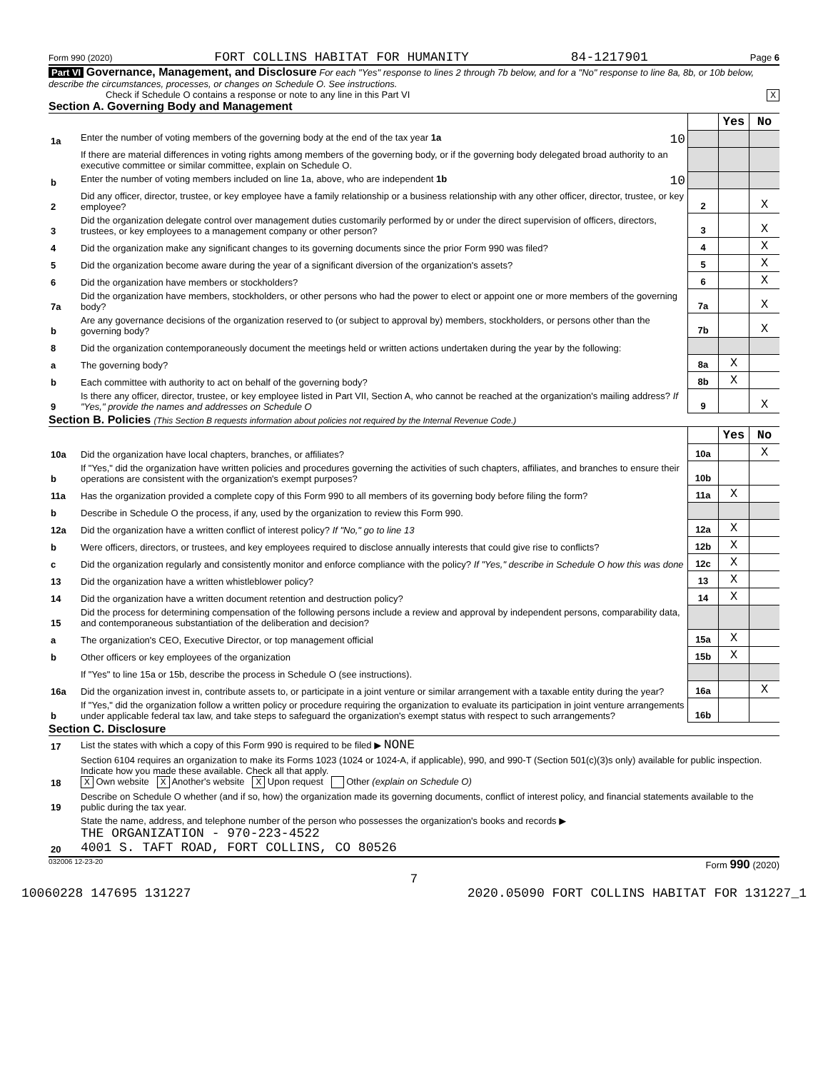Form 990 (2020) FORT COLLINS HABITAT FOR HUMANITY 84-1217901 Page 6
Part VI Governance, Management, and Disclosure For each "Yes" response to lines 2 through 7b below, and for a "No" response to line 8a, 8b, or 10b below, describe the circumstances, processes, or changes on Schedule O. See instructions.
Check if Schedule O contains a response or note to any line in this Part VI X
Section A. Governing Body and Management
| | | | Yes | No |
| 1a | Enter the number of voting members of the governing body at the end of the tax year 1a 10 | | | |
| | If there are material differences in voting rights among members of the governing body, or if the governing body delegated broad authority to an executive committee or similar committee, explain on Schedule O. | | | |
| b | Enter the number of voting members included on line 1a, above, who are independent 1b 10 | | | |
| 2 | Did any officer, director, trustee, or key employee have a family relationship or a business relationship with any other officer, director, trustee, or key employee? | 2 | | X |
| 3 | Did the organization delegate control over management duties customarily performed by or under the direct supervision of officers, directors, trustees, or key employees to a management company or other person? | 3 | | X |
| 4 | Did the organization make any significant changes to its governing documents since the prior Form 990 was filed? | 4 | | X |
| 5 | Did the organization become aware during the year of a significant diversion of the organization's assets? | 5 | | X |
| 6 | Did the organization have members or stockholders? | 6 | | X |
| 7a | Did the organization have members, stockholders, or other persons who had the power to elect or appoint one or more members of the governing body? | 7a | | X |
| b | Are any governance decisions of the organization reserved to (or subject to approval by) members, stockholders, or persons other than the governing body? | 7b | | X |
| 8 | Did the organization contemporaneously document the meetings held or written actions undertaken during the year by the following: | | | |
| a | The governing body? | 8a | X | |
| b | Each committee with authority to act on behalf of the governing body? | 8b | X | |
| 9 | Is there any officer, director, trustee, or key employee listed in Part VII, Section A, who cannot be reached at the organization's mailing address? If "Yes," provide the names and addresses on Schedule O | 9 | | X |
Section B. Policies (This Section B requests information about policies not required by the Internal Revenue Code.)
| | | | Yes | No |
| 10a | Did the organization have local chapters, branches, or affiliates? | 10a | | X |
| b | If "Yes," did the organization have written policies and procedures governing the activities of such chapters, affiliates, and branches to ensure their operations are consistent with the organization's exempt purposes? | 10b | | |
| 11a | Has the organization provided a complete copy of this Form 990 to all members of its governing body before filing the form? | 11a | X | |
| b | Describe in Schedule O the process, if any, used by the organization to review this Form 990. | | | |
| 12a | Did the organization have a written conflict of interest policy? If "No," go to line 13 | 12a | X | |
| b | Were officers, directors, or trustees, and key employees required to disclose annually interests that could give rise to conflicts? | 12b | X | |
| c | Did the organization regularly and consistently monitor and enforce compliance with the policy? If "Yes," describe in Schedule O how this was done | 12c | X | |
| 13 | Did the organization have a written whistleblower policy? | 13 | X | |
| 14 | Did the organization have a written document retention and destruction policy? | 14 | X | |
| 15 | Did the process for determining compensation of the following persons include a review and approval by independent persons, comparability data, and contemporaneous substantiation of the deliberation and decision? | | | |
| a | The organization's CEO, Executive Director, or top management official | 15a | X | |
| b | Other officers or key employees of the organization | 15b | X | |
| | If "Yes" to line 15a or 15b, describe the process in Schedule O (see instructions). | | | |
| 16a | Did the organization invest in, contribute assets to, or participate in a joint venture or similar arrangement with a taxable entity during the year? | 16a | | X |
| b | If "Yes," did the organization follow a written policy or procedure requiring the organization to evaluate its participation in joint venture arrangements under applicable federal tax law, and take steps to safeguard the organization's exempt status with respect to such arrangements? | 16b | | |
Section C. Disclosure
| 17 | List the states with which a copy of this Form 990 is required to be filed ▶ NONE |
| 18 | Section 6104 requires an organization to make its Forms 1023 (1024 or 1024-A, if applicable), 990, and 990-T (Section 501(c)(3)s only) available for public inspection. Indicate how you made these available. Check all that apply. X Own website X Another's website X Upon request Other (explain on Schedule O) |
| 19 | Describe on Schedule O whether (and if so, how) the organization made its governing documents, conflict of interest policy, and financial statements available to the public during the tax year. |
| 20 | State the name, address, and telephone number of the person who possesses the organization's books and records ▶ THE ORGANIZATION - 970-223-4522 4001 S. TAFT ROAD, FORT COLLINS, CO 80526 |
032006 12-23-20 Form 990 (2020)
7
10060228 147695 131227 2020.05090 FORT COLLINS HABITAT FOR 131227_1